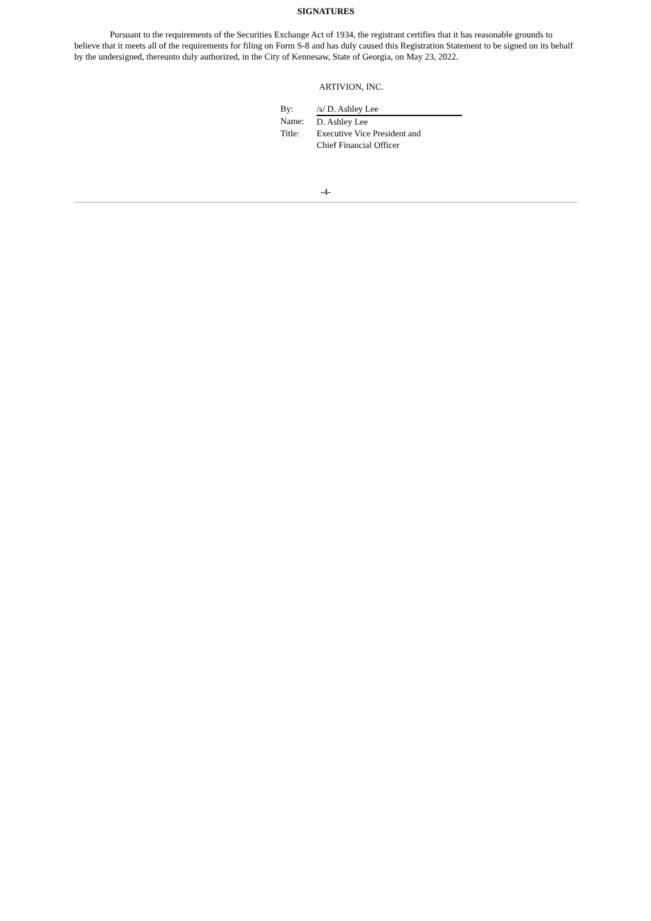SIGNATURES
Pursuant to the requirements of the Securities Exchange Act of 1934, the registrant certifies that it has reasonable grounds to believe that it meets all of the requirements for filing on Form S-8 and has duly caused this Registration Statement to be signed on its behalf by the undersigned, thereunto duly authorized, in the City of Kennesaw, State of Georgia, on May 23, 2022.
ARTIVION, INC.
| By: | /s/ D. Ashley Lee |
| Name: | D. Ashley Lee |
| Title: | Executive Vice President and Chief Financial Officer |
-4-